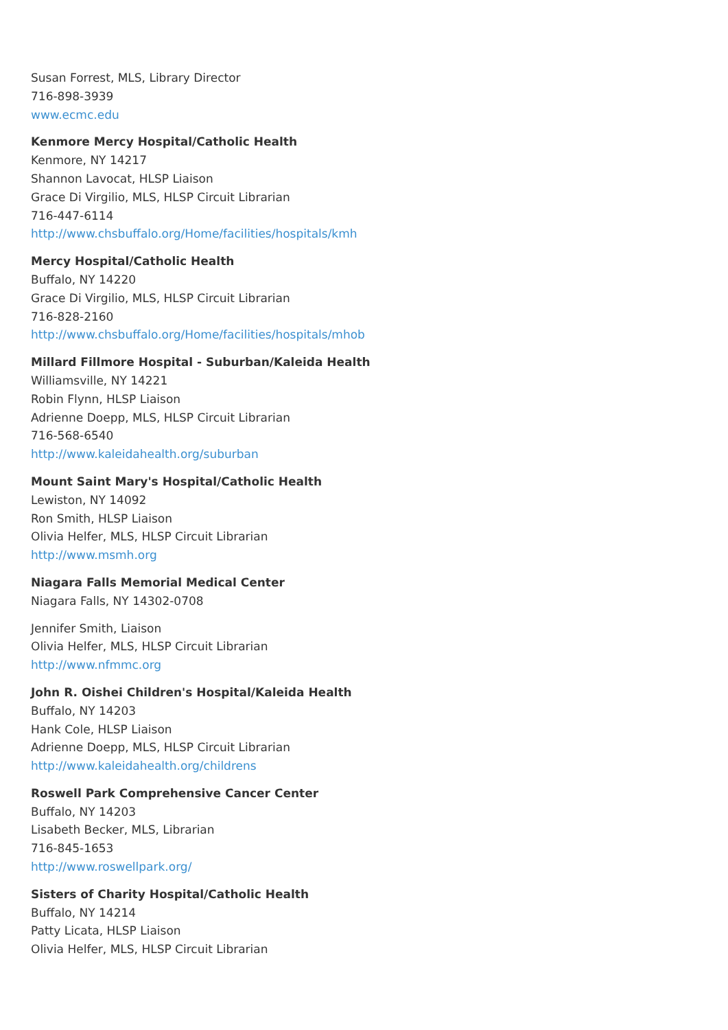Susan Forrest, MLS, Library Director
716-898-3939
www.ecmc.edu
Kenmore Mercy Hospital/Catholic Health
Kenmore, NY 14217
Shannon Lavocat, HLSP Liaison
Grace Di Virgilio, MLS, HLSP Circuit Librarian
716-447-6114
http://www.chsbuffalo.org/Home/facilities/hospitals/kmh
Mercy Hospital/Catholic Health
Buffalo, NY 14220
Grace Di Virgilio, MLS, HLSP Circuit Librarian
716-828-2160
http://www.chsbuffalo.org/Home/facilities/hospitals/mhob
Millard Fillmore Hospital - Suburban/Kaleida Health
Williamsville, NY 14221
Robin Flynn, HLSP Liaison
Adrienne Doepp, MLS, HLSP Circuit Librarian
716-568-6540
http://www.kaleidahealth.org/suburban
Mount Saint Mary's Hospital/Catholic Health
Lewiston, NY 14092
Ron Smith, HLSP Liaison
Olivia Helfer, MLS, HLSP Circuit Librarian
http://www.msmh.org
Niagara Falls Memorial Medical Center
Niagara Falls, NY 14302-0708
Jennifer Smith, Liaison
Olivia Helfer, MLS, HLSP Circuit Librarian
http://www.nfmmc.org
John R. Oishei Children's Hospital/Kaleida Health
Buffalo, NY 14203
Hank Cole, HLSP Liaison
Adrienne Doepp, MLS, HLSP Circuit Librarian
http://www.kaleidahealth.org/childrens
Roswell Park Comprehensive Cancer Center
Buffalo, NY 14203
Lisabeth Becker, MLS, Librarian
716-845-1653
http://www.roswellpark.org/
Sisters of Charity Hospital/Catholic Health
Buffalo, NY 14214
Patty Licata, HLSP Liaison
Olivia Helfer, MLS, HLSP Circuit Librarian